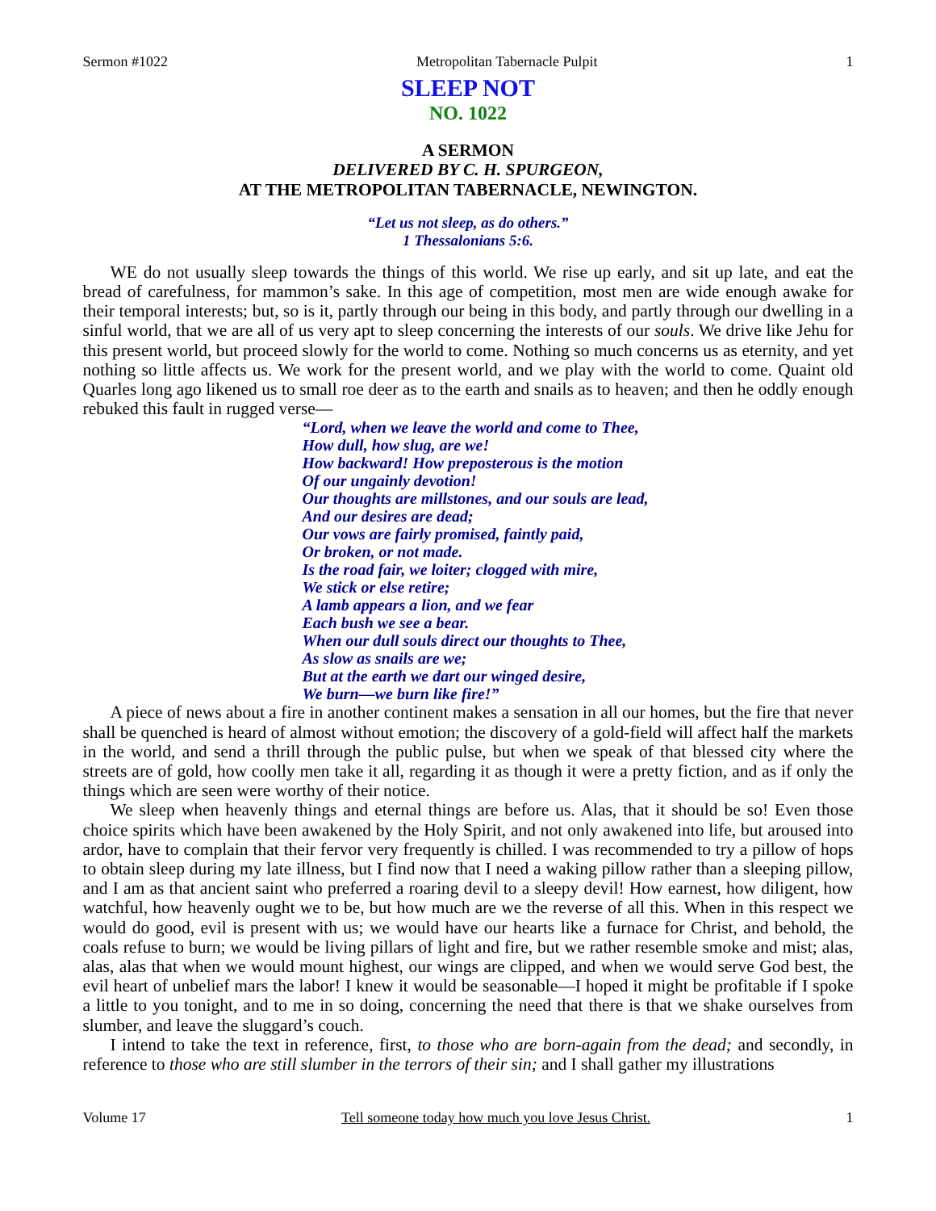Sermon #1022 Metropolitan Tabernacle Pulpit 1
SLEEP NOT
NO. 1022
A SERMON
DELIVERED BY C. H. SPURGEON,
AT THE METROPOLITAN TABERNACLE, NEWINGTON.
“Let us not sleep, as do others.”
1 Thessalonians 5:6.
WE do not usually sleep towards the things of this world. We rise up early, and sit up late, and eat the bread of carefulness, for mammon’s sake. In this age of competition, most men are wide enough awake for their temporal interests; but, so is it, partly through our being in this body, and partly through our dwelling in a sinful world, that we are all of us very apt to sleep concerning the interests of our souls. We drive like Jehu for this present world, but proceed slowly for the world to come. Nothing so much concerns us as eternity, and yet nothing so little affects us. We work for the present world, and we play with the world to come. Quaint old Quarles long ago likened us to small roe deer as to the earth and snails as to heaven; and then he oddly enough rebuked this fault in rugged verse—
“Lord, when we leave the world and come to Thee,
How dull, how slug, are we!
How backward! How preposterous is the motion
Of our ungainly devotion!
Our thoughts are millstones, and our souls are lead,
And our desires are dead;
Our vows are fairly promised, faintly paid,
Or broken, or not made.
Is the road fair, we loiter; clogged with mire,
We stick or else retire;
A lamb appears a lion, and we fear
Each bush we see a bear.
When our dull souls direct our thoughts to Thee,
As slow as snails are we;
But at the earth we dart our winged desire,
We burn—we burn like fire!”
A piece of news about a fire in another continent makes a sensation in all our homes, but the fire that never shall be quenched is heard of almost without emotion; the discovery of a gold-field will affect half the markets in the world, and send a thrill through the public pulse, but when we speak of that blessed city where the streets are of gold, how coolly men take it all, regarding it as though it were a pretty fiction, and as if only the things which are seen were worthy of their notice.
We sleep when heavenly things and eternal things are before us. Alas, that it should be so! Even those choice spirits which have been awakened by the Holy Spirit, and not only awakened into life, but aroused into ardor, have to complain that their fervor very frequently is chilled. I was recommended to try a pillow of hops to obtain sleep during my late illness, but I find now that I need a waking pillow rather than a sleeping pillow, and I am as that ancient saint who preferred a roaring devil to a sleepy devil! How earnest, how diligent, how watchful, how heavenly ought we to be, but how much are we the reverse of all this. When in this respect we would do good, evil is present with us; we would have our hearts like a furnace for Christ, and behold, the coals refuse to burn; we would be living pillars of light and fire, but we rather resemble smoke and mist; alas, alas, alas that when we would mount highest, our wings are clipped, and when we would serve God best, the evil heart of unbelief mars the labor! I knew it would be seasonable—I hoped it might be profitable if I spoke a little to you tonight, and to me in so doing, concerning the need that there is that we shake ourselves from slumber, and leave the sluggard’s couch.
I intend to take the text in reference, first, to those who are born-again from the dead; and secondly, in reference to those who are still slumber in the terrors of their sin; and I shall gather my illustrations
Volume 17 Tell someone today how much you love Jesus Christ. 1